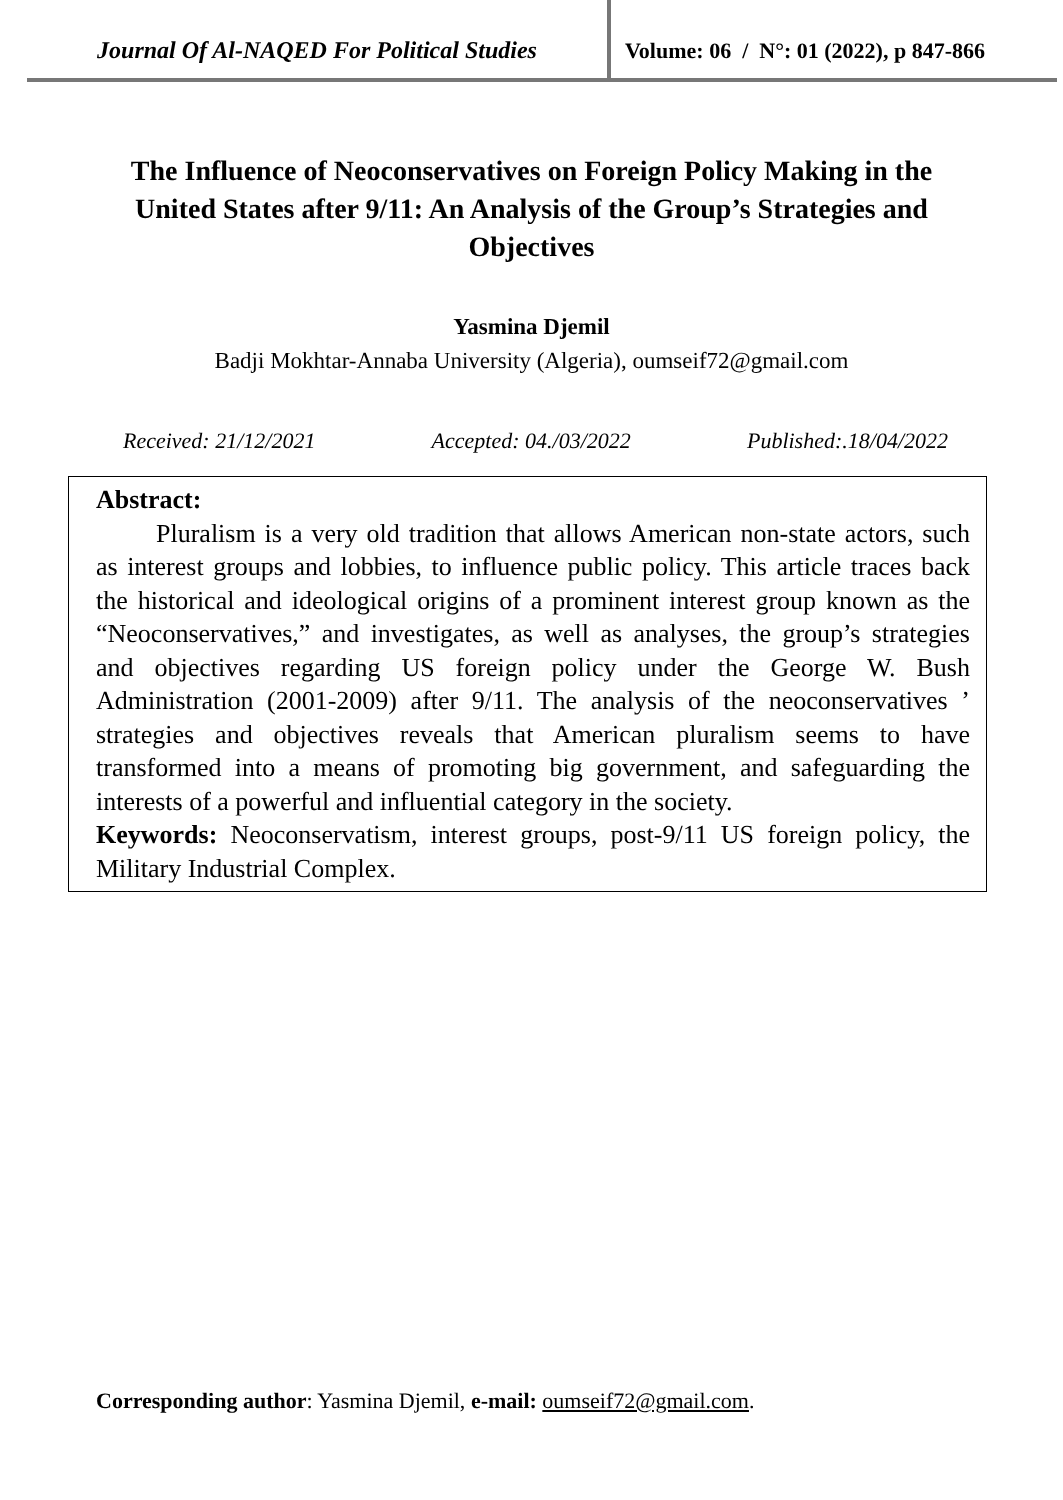Journal Of Al-NAQED For Political Studies
Volume: 06 / N°: 01 (2022), p 847-866
The Influence of Neoconservatives on Foreign Policy Making in the United States after 9/11: An Analysis of the Group’s Strategies and Objectives
Yasmina Djemil
Badji Mokhtar-Annaba University (Algeria), oumseif72@gmail.com
Received: 21/12/2021 Accepted: 04./03/2022 Published:.18/04/2022
Abstract:
Pluralism is a very old tradition that allows American non-state actors, such as interest groups and lobbies, to influence public policy. This article traces back the historical and ideological origins of a prominent interest group known as the “Neoconservatives,” and investigates, as well as analyses, the group’s strategies and objectives regarding US foreign policy under the George W. Bush Administration (2001-2009) after 9/11. The analysis of the neoconservatives ’ strategies and objectives reveals that American pluralism seems to have transformed into a means of promoting big government, and safeguarding the interests of a powerful and influential category in the society.
Keywords: Neoconservatism, interest groups, post-9/11 US foreign policy, the Military Industrial Complex.
Corresponding author: Yasmina Djemil, e-mail: oumseif72@gmail.com.